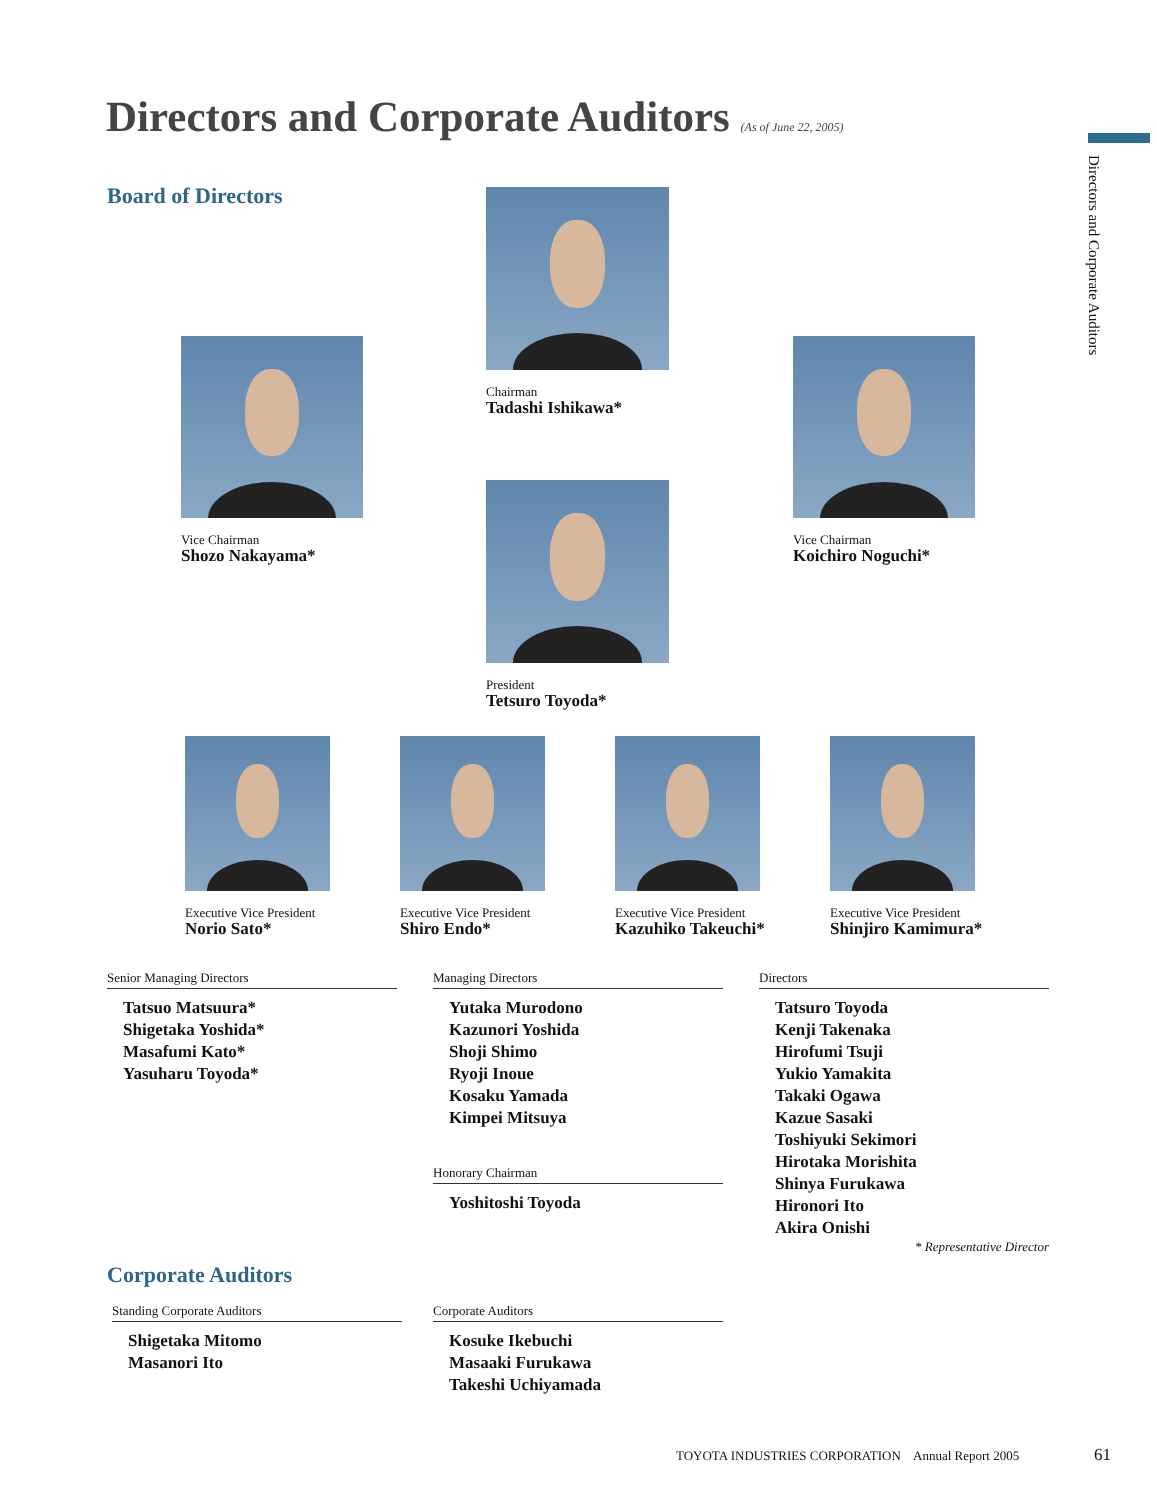Directors and Corporate Auditors (As of June 22, 2005)
Directors and Corporate Auditors
Board of Directors Chairman
Tadashi Ishikawa*
Vice Chairman
Shozo Nakayama*
Vice Chairman
Koichiro Noguchi*
President
Tetsuro Toyoda*
Executive Vice President
Norio Sato*
Executive Vice President
Shiro Endo*
Executive Vice President
Kazuhiko Takeuchi*
Executive Vice President
Shinjiro Kamimura*
Senior Managing Directors
Tatsuo Matsuura*
Shigetaka Yoshida*
Masafumi Kato*
Yasuharu Toyoda*
Managing Directors
Yutaka Murodono
Kazunori Yoshida
Shoji Shimo
Ryoji Inoue
Kosaku Yamada
Kimpei Mitsuya
Honorary Chairman
Yoshitoshi Toyoda
Directors
Tatsuro Toyoda
Kenji Takenaka
Hirofumi Tsuji
Yukio Yamakita
Takaki Ogawa
Kazue Sasaki
Toshiyuki Sekimori
Hirotaka Morishita
Shinya Furukawa
Hironori Ito
Akira Onishi
* Representative Director
Corporate Auditors
Standing Corporate Auditors
Shigetaka Mitomo
Masanori Ito
Corporate Auditors
Kosuke Ikebuchi
Masaaki Furukawa
Takeshi Uchiyamada
TOYOTA INDUSTRIES CORPORATION Annual Report 2005
61